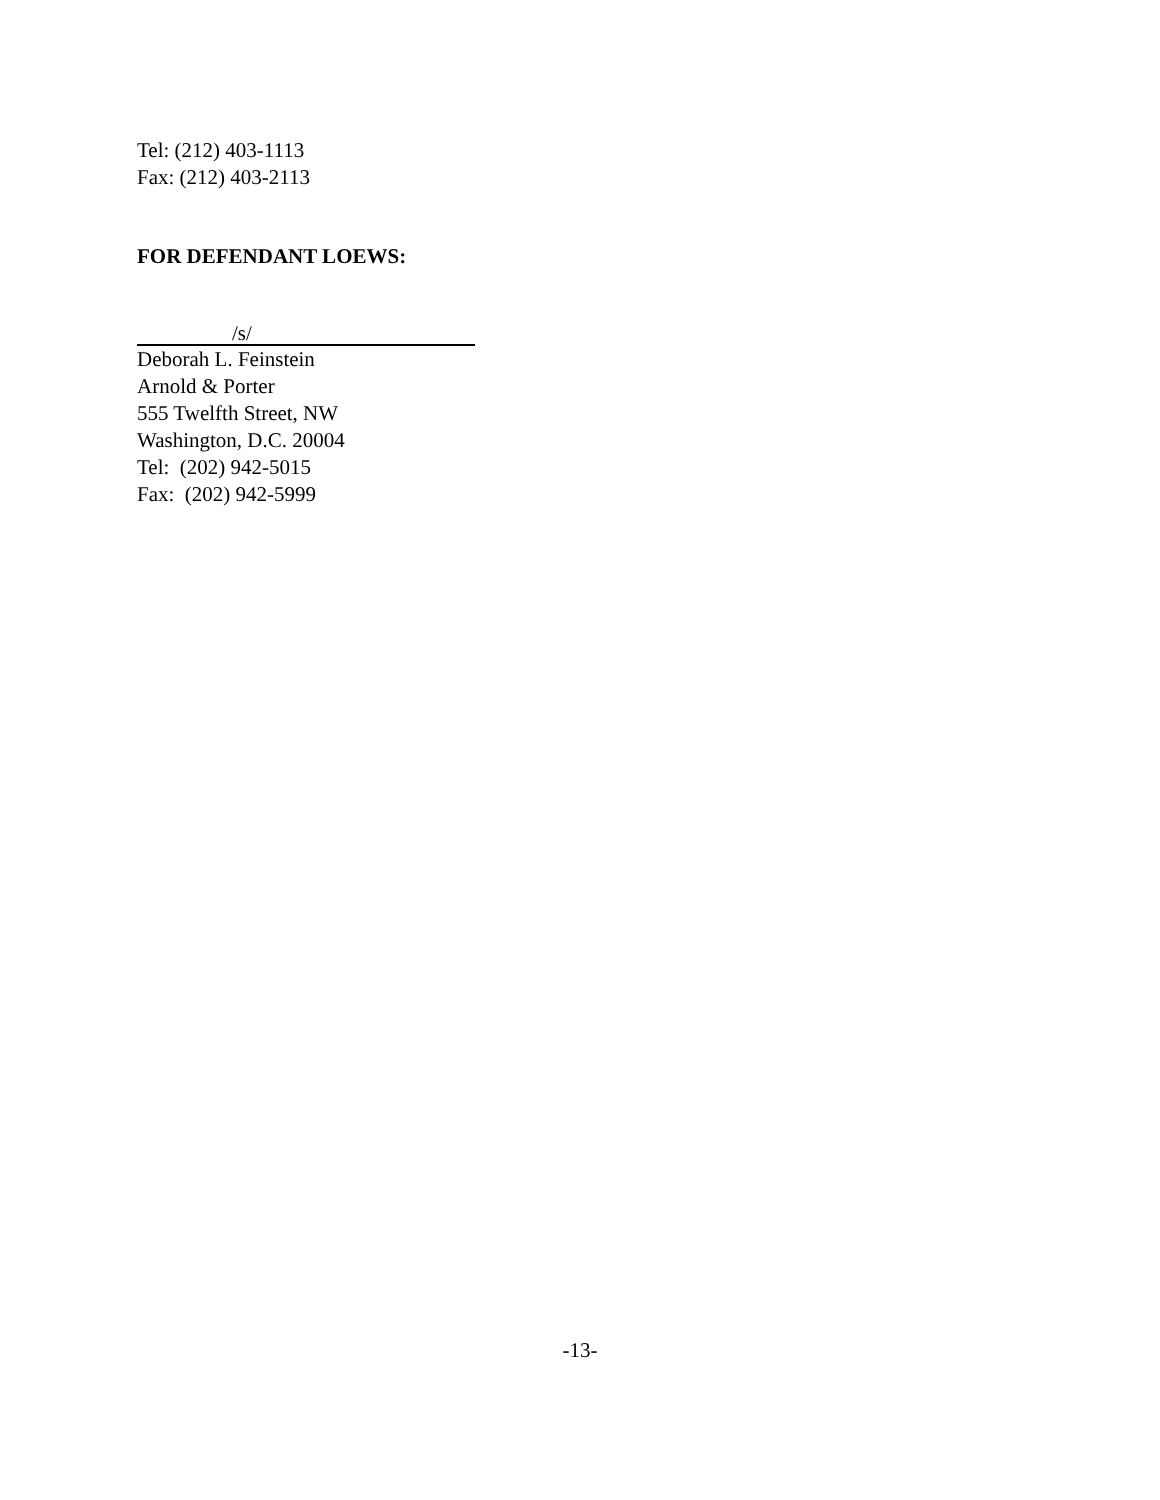Tel: (212) 403-1113
Fax: (212) 403-2113
FOR DEFENDANT LOEWS:
/s/
Deborah L. Feinstein
Arnold & Porter
555 Twelfth Street, NW
Washington, D.C. 20004
Tel: (202) 942-5015
Fax: (202) 942-5999
-13-